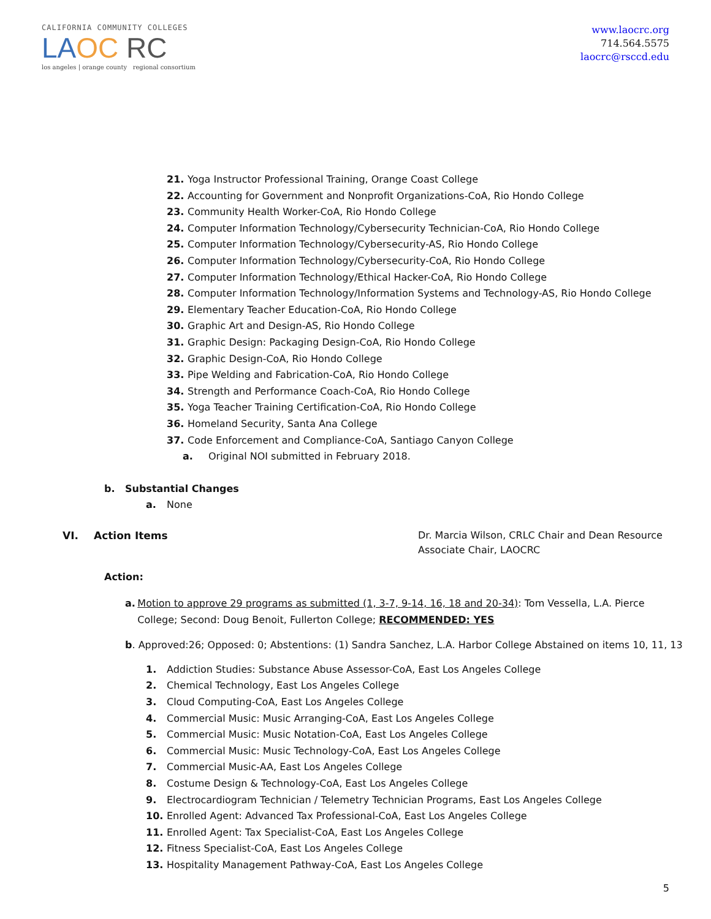CALIFORNIA COMMUNITY COLLEGES
LA OC RC
los angeles | orange county regional consortium
www.laocrc.org
714.564.5575
laocrc@rsccd.edu
21. Yoga Instructor Professional Training, Orange Coast College
22. Accounting for Government and Nonprofit Organizations-CoA, Rio Hondo College
23. Community Health Worker-CoA, Rio Hondo College
24. Computer Information Technology/Cybersecurity Technician-CoA, Rio Hondo College
25. Computer Information Technology/Cybersecurity-AS, Rio Hondo College
26. Computer Information Technology/Cybersecurity-CoA, Rio Hondo College
27. Computer Information Technology/Ethical Hacker-CoA, Rio Hondo College
28. Computer Information Technology/Information Systems and Technology-AS, Rio Hondo College
29. Elementary Teacher Education-CoA, Rio Hondo College
30. Graphic Art and Design-AS, Rio Hondo College
31. Graphic Design: Packaging Design-CoA, Rio Hondo College
32. Graphic Design-CoA, Rio Hondo College
33. Pipe Welding and Fabrication-CoA, Rio Hondo College
34. Strength and Performance Coach-CoA, Rio Hondo College
35. Yoga Teacher Training Certification-CoA, Rio Hondo College
36. Homeland Security, Santa Ana College
37. Code Enforcement and Compliance-CoA, Santiago Canyon College
a. Original NOI submitted in February 2018.
b. Substantial Changes
a. None
VI. Action Items Dr. Marcia Wilson, CRLC Chair and Dean Resource
Associate Chair, LAOCRC
Action:
a. Motion to approve 29 programs as submitted (1, 3-7, 9-14, 16, 18 and 20-34): Tom Vessella, L.A. Pierce College; Second: Doug Benoit, Fullerton College; RECOMMENDED: YES
b. Approved:26; Opposed: 0; Abstentions: (1) Sandra Sanchez, L.A. Harbor College Abstained on items 10, 11, 13
1. Addiction Studies: Substance Abuse Assessor-CoA, East Los Angeles College
2. Chemical Technology, East Los Angeles College
3. Cloud Computing-CoA, East Los Angeles College
4. Commercial Music: Music Arranging-CoA, East Los Angeles College
5. Commercial Music: Music Notation-CoA, East Los Angeles College
6. Commercial Music: Music Technology-CoA, East Los Angeles College
7. Commercial Music-AA, East Los Angeles College
8. Costume Design & Technology-CoA, East Los Angeles College
9. Electrocardiogram Technician / Telemetry Technician Programs, East Los Angeles College
10. Enrolled Agent: Advanced Tax Professional-CoA, East Los Angeles College
11. Enrolled Agent: Tax Specialist-CoA, East Los Angeles College
12. Fitness Specialist-CoA, East Los Angeles College
13. Hospitality Management Pathway-CoA, East Los Angeles College
5